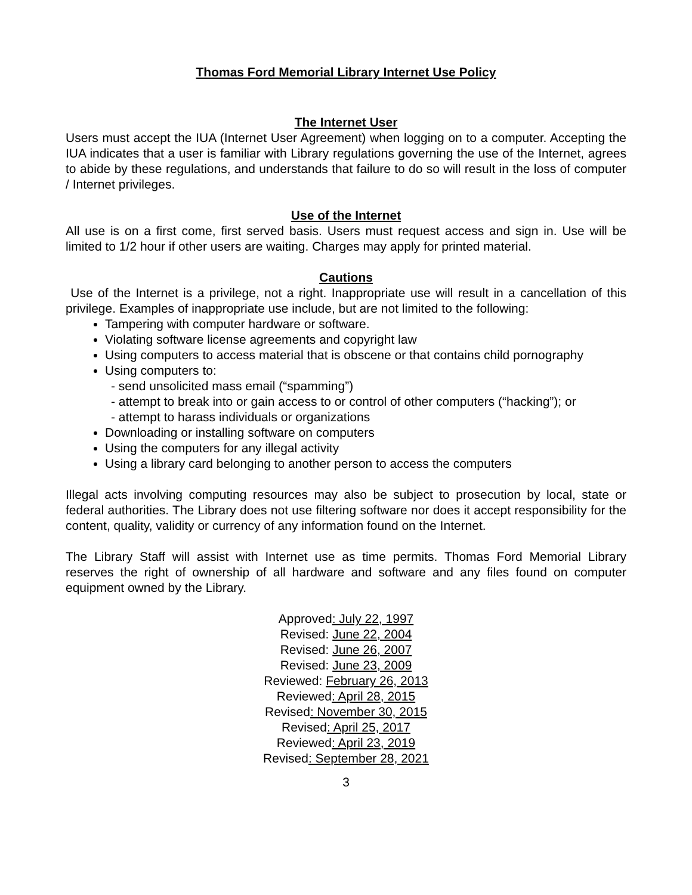Thomas Ford Memorial Library Internet Use Policy
The Internet User
Users must accept the IUA (Internet User Agreement) when logging on to a computer. Accepting the IUA indicates that a user is familiar with Library regulations governing the use of the Internet, agrees to abide by these regulations, and understands that failure to do so will result in the loss of computer / Internet privileges.
Use of the Internet
All use is on a first come, first served basis. Users must request access and sign in. Use will be limited to 1/2 hour if other users are waiting. Charges may apply for printed material.
Cautions
Use of the Internet is a privilege, not a right. Inappropriate use will result in a cancellation of this privilege. Examples of inappropriate use include, but are not limited to the following:
Tampering with computer hardware or software.
Violating software license agreements and copyright law
Using computers to access material that is obscene or that contains child pornography
Using computers to:
- send unsolicited mass email (“spamming”)
- attempt to break into or gain access to or control of other computers (“hacking”); or
- attempt to harass individuals or organizations
Downloading or installing software on computers
Using the computers for any illegal activity
Using a library card belonging to another person to access the computers
Illegal acts involving computing resources may also be subject to prosecution by local, state or federal authorities. The Library does not use filtering software nor does it accept responsibility for the content, quality, validity or currency of any information found on the Internet.
The Library Staff will assist with Internet use as time permits. Thomas Ford Memorial Library reserves the right of ownership of all hardware and software and any files found on computer equipment owned by the Library.
Approved: July 22, 1997
Revised: June 22, 2004
Revised: June 26, 2007
Revised: June 23, 2009
Reviewed: February 26, 2013
Reviewed: April 28, 2015
Revised: November 30, 2015
Revised: April 25, 2017
Reviewed: April 23, 2019
Revised: September 28, 2021
3